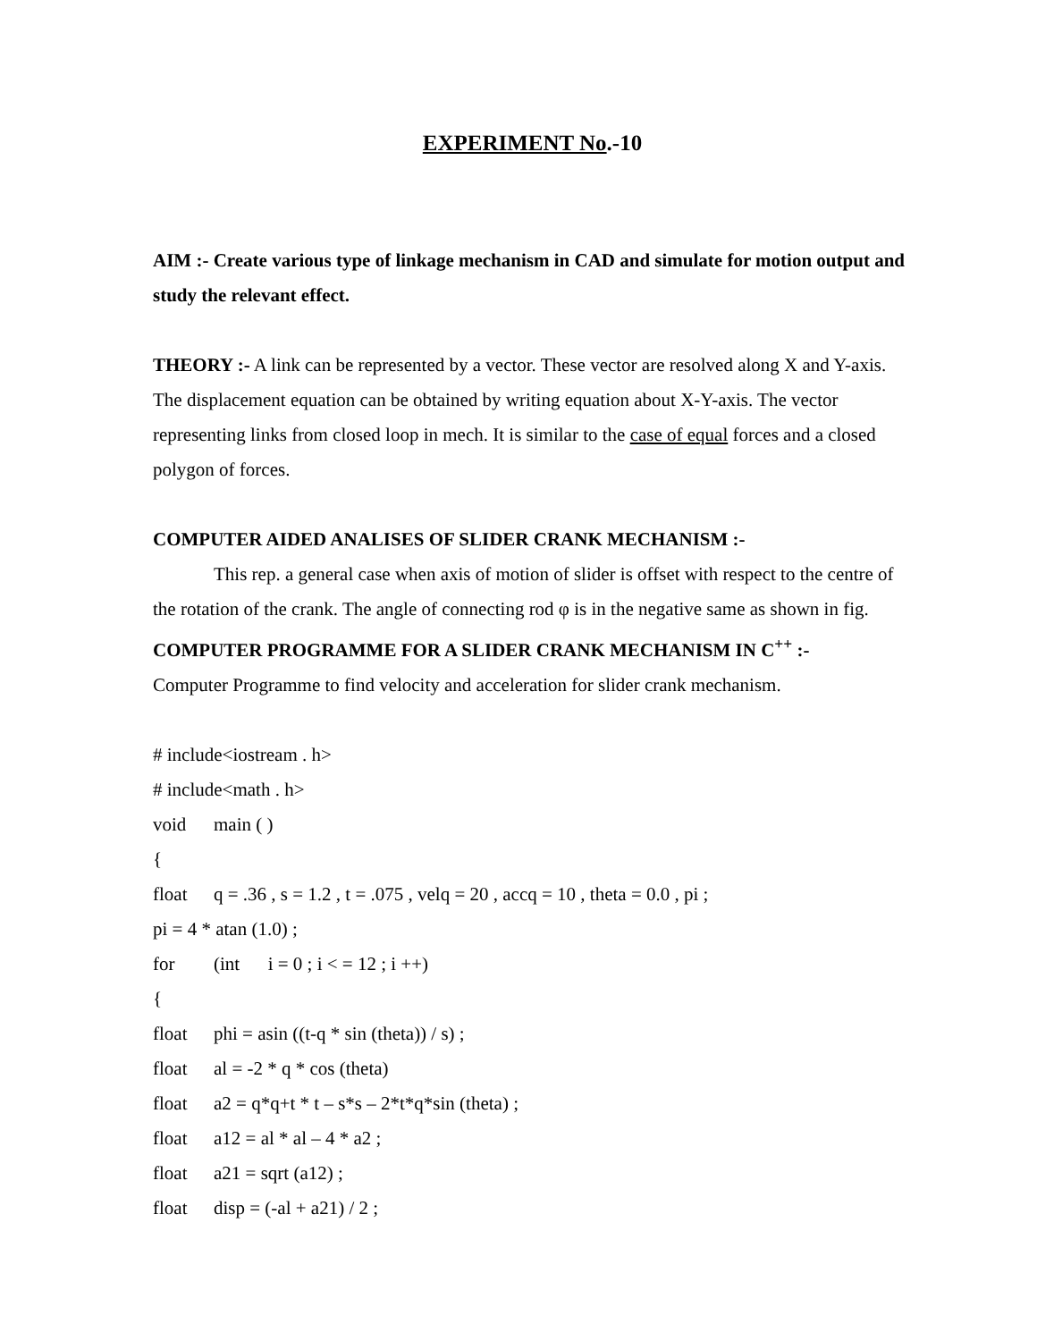EXPERIMENT No.-10
AIM :- Create various type of linkage mechanism in CAD and simulate for motion output and study the relevant effect.
THEORY :- A link can be represented by a vector. These vector are resolved along X and Y-axis. The displacement equation can be obtained by writing equation about X-Y-axis. The vector representing links from closed loop in mech. It is similar to the case of equal forces and a closed polygon of forces.
COMPUTER AIDED ANALISES OF SLIDER CRANK MECHANISM :-
This rep. a general case when axis of motion of slider is offset with respect to the centre of the rotation of the crank. The angle of connecting rod φ is in the negative same as shown in fig.
COMPUTER PROGRAMME FOR A SLIDER CRANK MECHANISM IN C<sup>++</sup> :-
Computer Programme to find velocity and acceleration for slider crank mechanism.
# include<iostream . h>
# include<math . h>
void main ( )
{
float q = .36 , s = 1.2 , t = .075 , velq = 20 , accq = 10 , theta = 0.0 , pi ;
pi = 4 * atan (1.0) ;
for (int i = 0 ; i < = 12 ; i ++)
{
float phi = asin ((t-q * sin (theta)) / s) ;
float al = -2 * q * cos (theta)
float a2 = q*q+t * t – s*s – 2*t*q*sin (theta) ;
float a12 = al * al – 4 * a2 ;
float a21 = sqrt (a12) ;
float disp = (-al + a21) / 2 ;